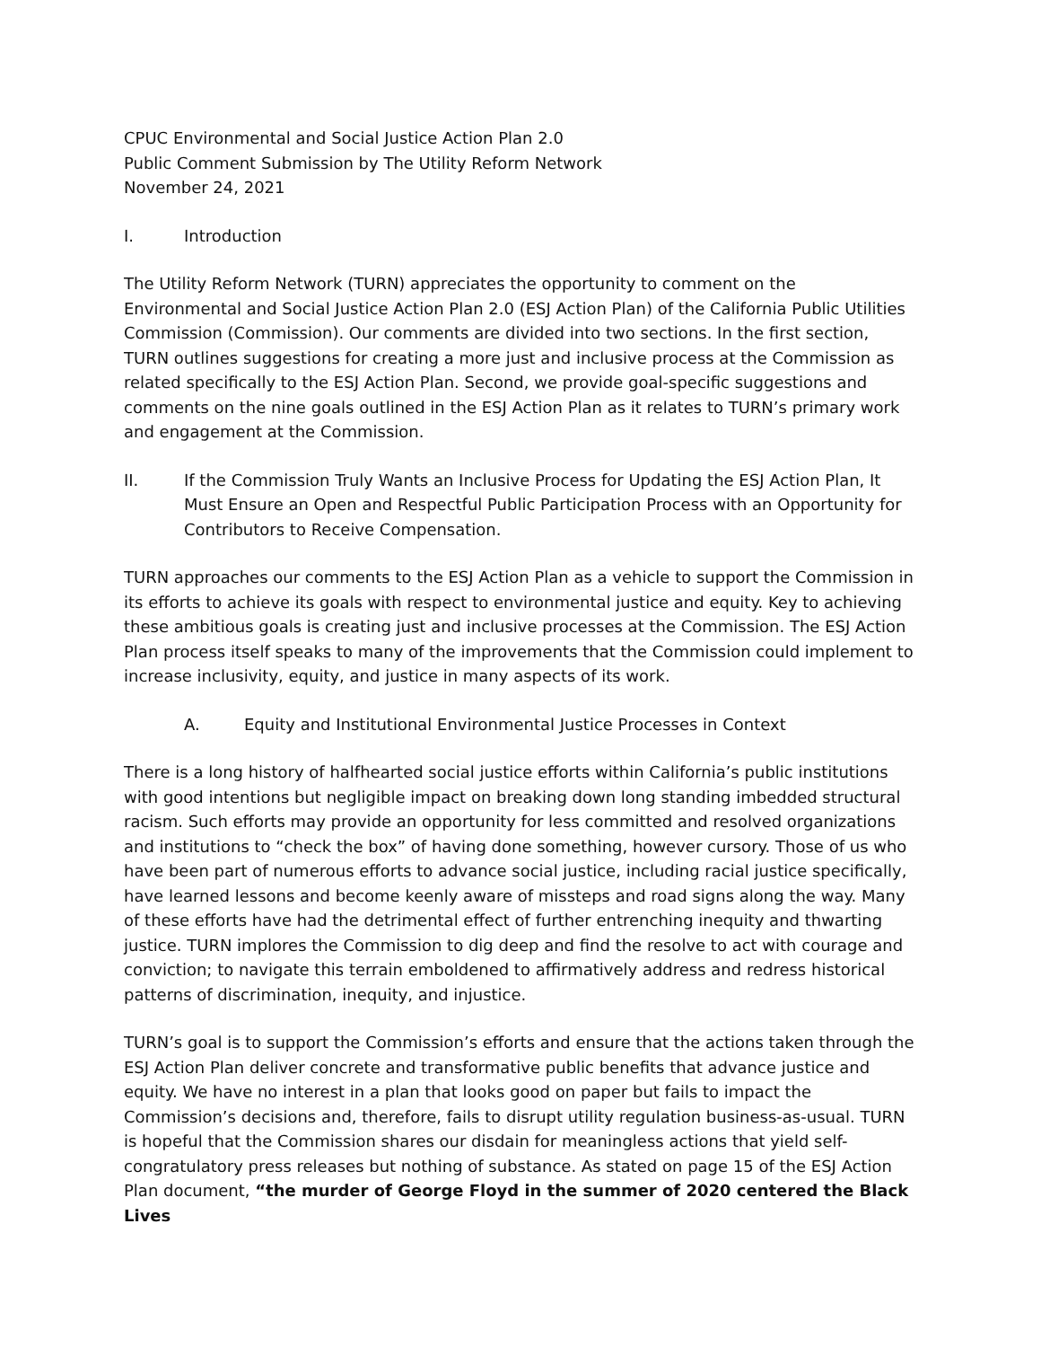CPUC Environmental and Social Justice Action Plan 2.0
Public Comment Submission by The Utility Reform Network
November 24, 2021
I. Introduction
The Utility Reform Network (TURN) appreciates the opportunity to comment on the Environmental and Social Justice Action Plan 2.0 (ESJ Action Plan) of the California Public Utilities Commission (Commission). Our comments are divided into two sections. In the first section, TURN outlines suggestions for creating a more just and inclusive process at the Commission as related specifically to the ESJ Action Plan. Second, we provide goal-specific suggestions and comments on the nine goals outlined in the ESJ Action Plan as it relates to TURN’s primary work and engagement at the Commission.
II. If the Commission Truly Wants an Inclusive Process for Updating the ESJ Action Plan, It Must Ensure an Open and Respectful Public Participation Process with an Opportunity for Contributors to Receive Compensation.
TURN approaches our comments to the ESJ Action Plan as a vehicle to support the Commission in its efforts to achieve its goals with respect to environmental justice and equity. Key to achieving these ambitious goals is creating just and inclusive processes at the Commission. The ESJ Action Plan process itself speaks to many of the improvements that the Commission could implement to increase inclusivity, equity, and justice in many aspects of its work.
A. Equity and Institutional Environmental Justice Processes in Context
There is a long history of halfhearted social justice efforts within California’s public institutions with good intentions but negligible impact on breaking down long standing imbedded structural racism. Such efforts may provide an opportunity for less committed and resolved organizations and institutions to “check the box” of having done something, however cursory. Those of us who have been part of numerous efforts to advance social justice, including racial justice specifically, have learned lessons and become keenly aware of missteps and road signs along the way. Many of these efforts have had the detrimental effect of further entrenching inequity and thwarting justice. TURN implores the Commission to dig deep and find the resolve to act with courage and conviction; to navigate this terrain emboldened to affirmatively address and redress historical patterns of discrimination, inequity, and injustice.
TURN’s goal is to support the Commission’s efforts and ensure that the actions taken through the ESJ Action Plan deliver concrete and transformative public benefits that advance justice and equity. We have no interest in a plan that looks good on paper but fails to impact the Commission’s decisions and, therefore, fails to disrupt utility regulation business-as-usual. TURN is hopeful that the Commission shares our disdain for meaningless actions that yield self-congratulatory press releases but nothing of substance. As stated on page 15 of the ESJ Action Plan document, “the murder of George Floyd in the summer of 2020 centered the Black Lives